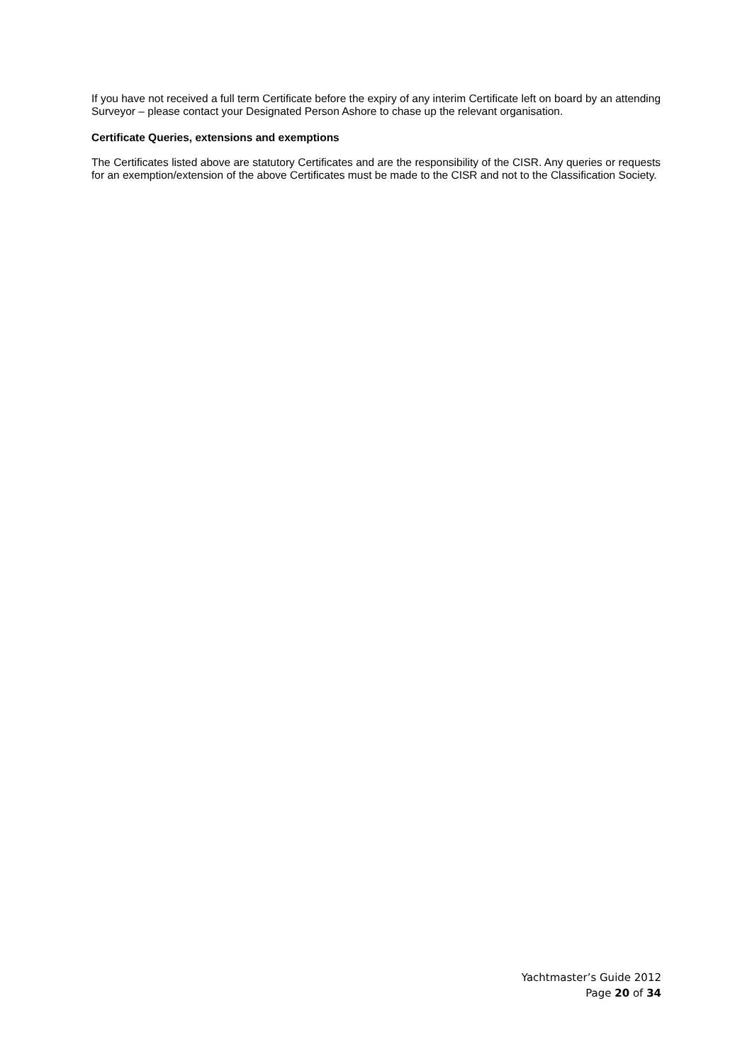If you have not received a full term Certificate before the expiry of any interim Certificate left on board by an attending Surveyor – please contact your Designated Person Ashore to chase up the relevant organisation.
Certificate Queries, extensions and exemptions
The Certificates listed above are statutory Certificates and are the responsibility of the CISR. Any queries or requests for an exemption/extension of the above Certificates must be made to the CISR and not to the Classification Society.
Yachtmaster’s Guide 2012
Page 20 of 34